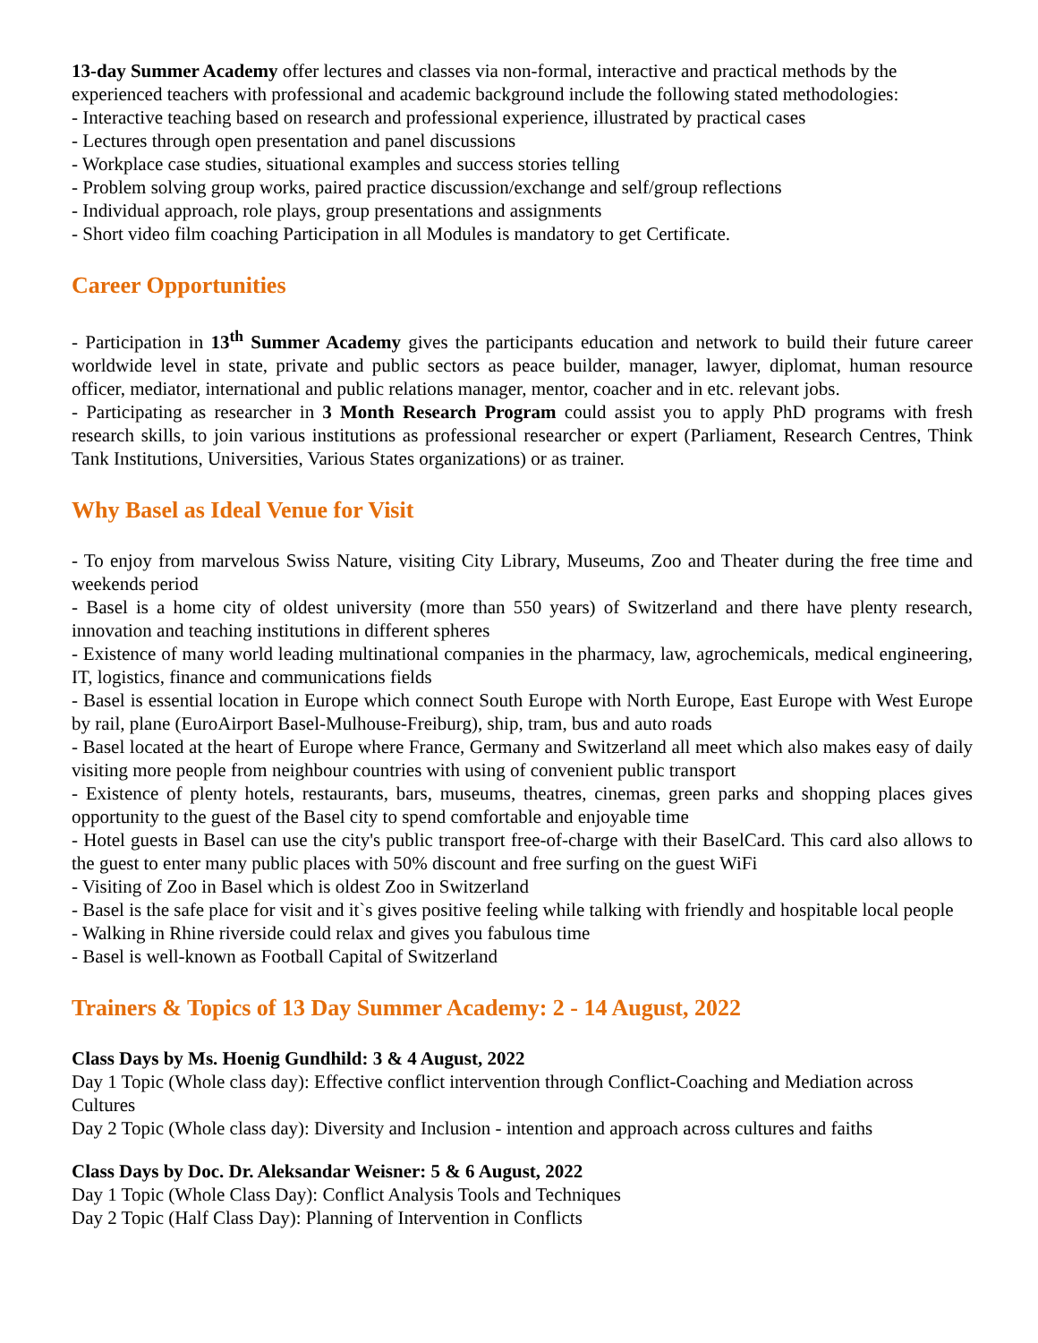13-day Summer Academy offer lectures and classes via non-formal, interactive and practical methods by the experienced teachers with professional and academic background include the following stated methodologies:
- Interactive teaching based on research and professional experience, illustrated by practical cases
- Lectures through open presentation and panel discussions
- Workplace case studies, situational examples and success stories telling
- Problem solving group works, paired practice discussion/exchange and self/group reflections
- Individual approach, role plays, group presentations and assignments
- Short video film coaching Participation in all Modules is mandatory to get Certificate.
Career Opportunities
- Participation in 13<sup>th</sup> Summer Academy gives the participants education and network to build their future career worldwide level in state, private and public sectors as peace builder, manager, lawyer, diplomat, human resource officer, mediator, international and public relations manager, mentor, coacher and in etc. relevant jobs.
- Participating as researcher in 3 Month Research Program could assist you to apply PhD programs with fresh research skills, to join various institutions as professional researcher or expert (Parliament, Research Centres, Think Tank Institutions, Universities, Various States organizations) or as trainer.
Why Basel as Ideal Venue for Visit
- To enjoy from marvelous Swiss Nature, visiting City Library, Museums, Zoo and Theater during the free time and weekends period
- Basel is a home city of oldest university (more than 550 years) of Switzerland and there have plenty research, innovation and teaching institutions in different spheres
- Existence of many world leading multinational companies in the pharmacy, law, agrochemicals, medical engineering, IT, logistics, finance and communications fields
- Basel is essential location in Europe which connect South Europe with North Europe, East Europe with West Europe by rail, plane (EuroAirport Basel-Mulhouse-Freiburg), ship, tram, bus and auto roads
- Basel located at the heart of Europe where France, Germany and Switzerland all meet which also makes easy of daily visiting more people from neighbour countries with using of convenient public transport
- Existence of plenty hotels, restaurants, bars, museums, theatres, cinemas, green parks and shopping places gives opportunity to the guest of the Basel city to spend comfortable and enjoyable time
- Hotel guests in Basel can use the city's public transport free-of-charge with their BaselCard. This card also allows to the guest to enter many public places with 50% discount and free surfing on the guest WiFi
- Visiting of Zoo in Basel which is oldest Zoo in Switzerland
- Basel is the safe place for visit and it`s gives positive feeling while talking with friendly and hospitable local people
- Walking in Rhine riverside could relax and gives you fabulous time
- Basel is well-known as Football Capital of Switzerland
Trainers & Topics of 13 Day Summer Academy: 2 - 14 August, 2022
Class Days by Ms. Hoenig Gundhild: 3 & 4 August, 2022
Day 1 Topic (Whole class day): Effective conflict intervention through Conflict-Coaching and Mediation across Cultures
Day 2 Topic (Whole class day): Diversity and Inclusion - intention and approach across cultures and faiths
Class Days by Doc. Dr. Aleksandar Weisner: 5 & 6 August, 2022
Day 1 Topic (Whole Class Day): Conflict Analysis Tools and Techniques
Day 2 Topic (Half Class Day): Planning of Intervention in Conflicts